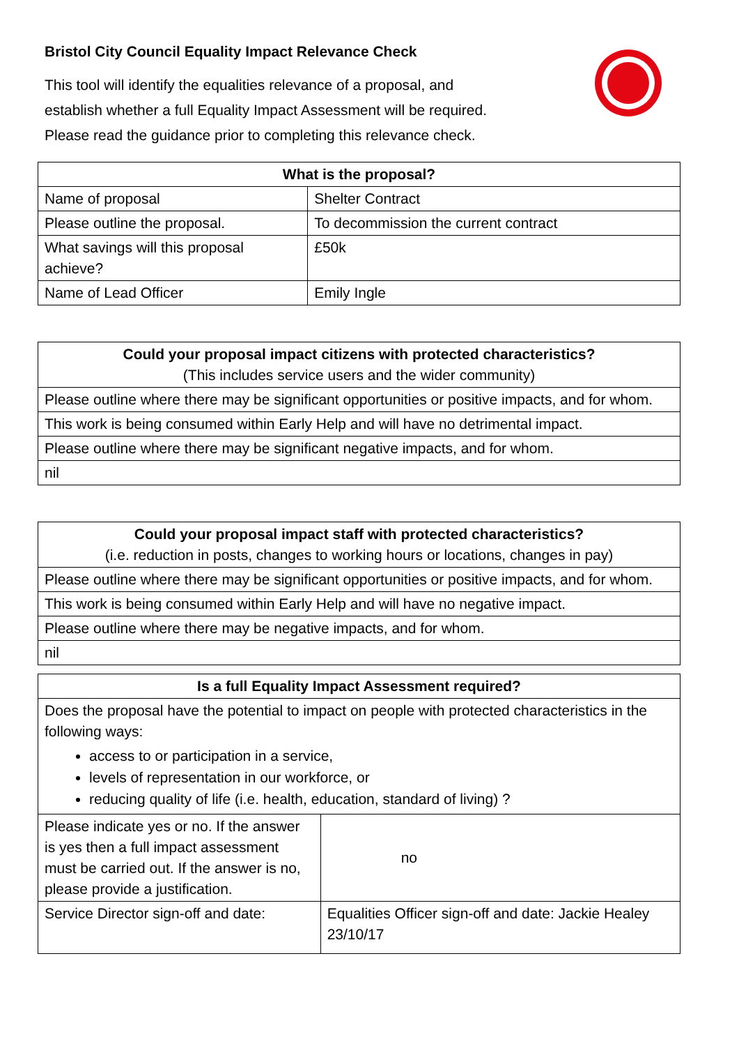Bristol City Council Equality Impact Relevance Check
This tool will identify the equalities relevance of a proposal, and
establish whether a full Equality Impact Assessment will be required.
Please read the guidance prior to completing this relevance check.
| What is the proposal? | |
| --- | --- |
| Name of proposal | Shelter Contract |
| Please outline the proposal. | To decommission the current contract |
| What savings will this proposal achieve? | £50k |
| Name of Lead Officer | Emily Ingle |
| Could your proposal impact citizens with protected characteristics? (This includes service users and the wider community) |
| --- |
| Please outline where there may be significant opportunities or positive impacts, and for whom. |
| This work is being consumed within Early Help and will have no detrimental impact. |
| Please outline where there may be significant negative impacts, and for whom. |
| nil |
| Could your proposal impact staff with protected characteristics? (i.e. reduction in posts, changes to working hours or locations, changes in pay) |
| --- |
| Please outline where there may be significant opportunities or positive impacts, and for whom. |
| This work is being consumed within Early Help and will have no negative impact. |
| Please outline where there may be negative impacts, and for whom. |
| nil |
| Is a full Equality Impact Assessment required? | |
| --- | --- |
| Does the proposal have the potential to impact on people with protected characteristics in the following ways: access to or participation in a service, levels of representation in our workforce, or reducing quality of life (i.e. health, education, standard of living) ? | |
| Please indicate yes or no. If the answer is yes then a full impact assessment must be carried out. If the answer is no, please provide a justification. | no |
| Service Director sign-off and date: | Equalities Officer sign-off and date: Jackie Healey 23/10/17 |